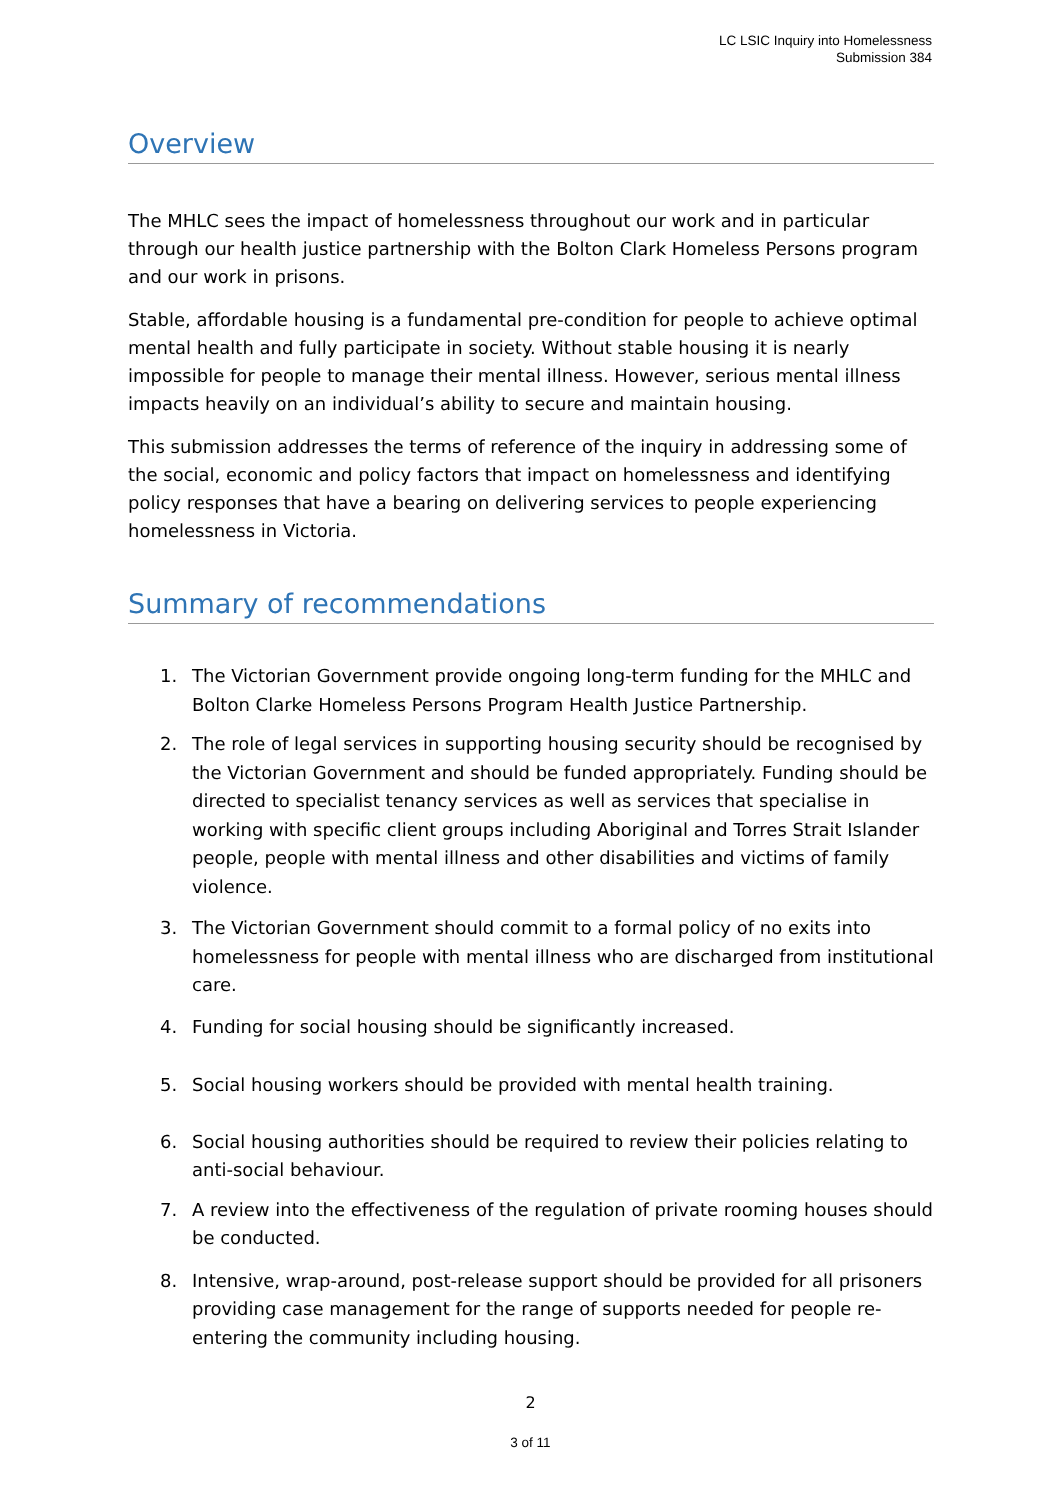LC LSIC Inquiry into Homelessness
Submission 384
Overview
The MHLC sees the impact of homelessness throughout our work and in particular through our health justice partnership with the Bolton Clark Homeless Persons program and our work in prisons.
Stable, affordable housing is a fundamental pre-condition for people to achieve optimal mental health and fully participate in society. Without stable housing it is nearly impossible for people to manage their mental illness. However, serious mental illness impacts heavily on an individual’s ability to secure and maintain housing.
This submission addresses the terms of reference of the inquiry in addressing some of the social, economic and policy factors that impact on homelessness and identifying policy responses that have a bearing on delivering services to people experiencing homelessness in Victoria.
Summary of recommendations
1. The Victorian Government provide ongoing long-term funding for the MHLC and Bolton Clarke Homeless Persons Program Health Justice Partnership.
2. The role of legal services in supporting housing security should be recognised by the Victorian Government and should be funded appropriately. Funding should be directed to specialist tenancy services as well as services that specialise in working with specific client groups including Aboriginal and Torres Strait Islander people, people with mental illness and other disabilities and victims of family violence.
3. The Victorian Government should commit to a formal policy of no exits into homelessness for people with mental illness who are discharged from institutional care.
4. Funding for social housing should be significantly increased.
5. Social housing workers should be provided with mental health training.
6. Social housing authorities should be required to review their policies relating to anti-social behaviour.
7. A review into the effectiveness of the regulation of private rooming houses should be conducted.
8. Intensive, wrap-around, post-release support should be provided for all prisoners providing case management for the range of supports needed for people re-entering the community including housing.
2
3 of 11